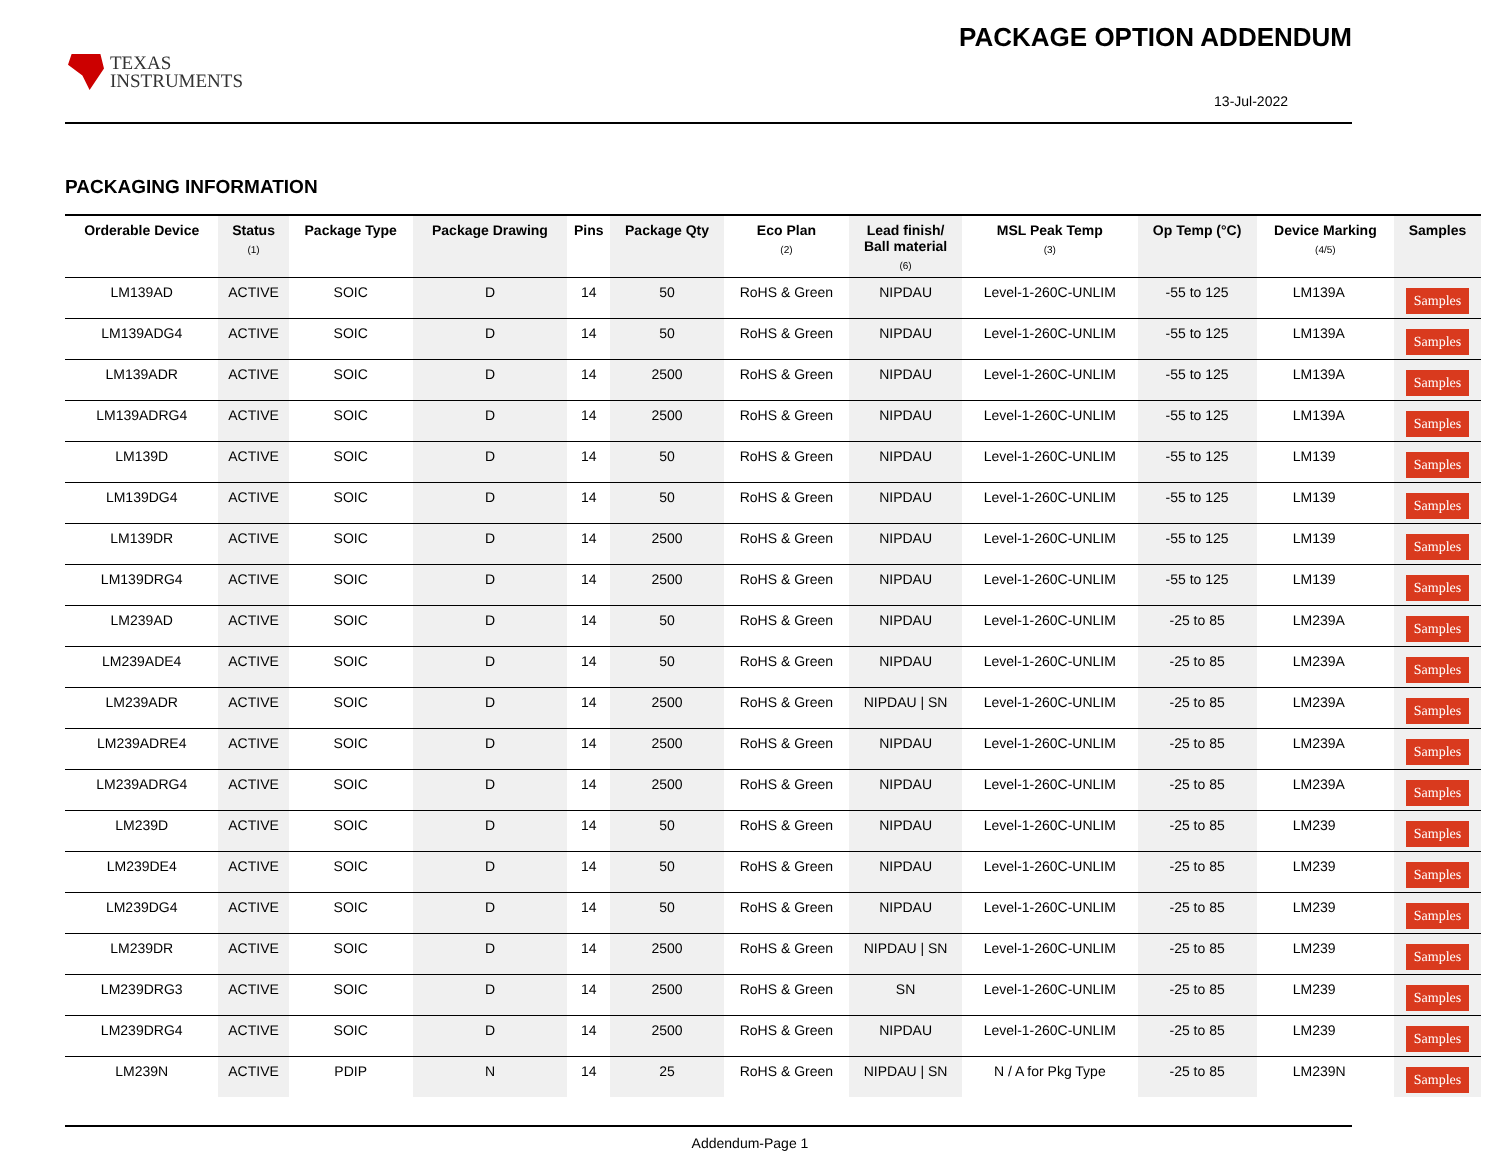TEXAS
INSTRUMENTS
PACKAGE OPTION ADDENDUM
13-Jul-2022
PACKAGING INFORMATION
| Orderable Device | Status (1) | Package Type | Package Drawing | Pins | Package Qty | Eco Plan (2) | Lead finish/ Ball material (6) | MSL Peak Temp (3) | Op Temp (°C) | Device Marking (4/5) | Samples |
| --- | --- | --- | --- | --- | --- | --- | --- | --- | --- | --- | --- |
| LM139AD | ACTIVE | SOIC | D | 14 | 50 | RoHS & Green | NIPDAU | Level-1-260C-UNLIM | -55 to 125 | LM139A | Samples |
| LM139ADG4 | ACTIVE | SOIC | D | 14 | 50 | RoHS & Green | NIPDAU | Level-1-260C-UNLIM | -55 to 125 | LM139A | Samples |
| LM139ADR | ACTIVE | SOIC | D | 14 | 2500 | RoHS & Green | NIPDAU | Level-1-260C-UNLIM | -55 to 125 | LM139A | Samples |
| LM139ADRG4 | ACTIVE | SOIC | D | 14 | 2500 | RoHS & Green | NIPDAU | Level-1-260C-UNLIM | -55 to 125 | LM139A | Samples |
| LM139D | ACTIVE | SOIC | D | 14 | 50 | RoHS & Green | NIPDAU | Level-1-260C-UNLIM | -55 to 125 | LM139 | Samples |
| LM139DG4 | ACTIVE | SOIC | D | 14 | 50 | RoHS & Green | NIPDAU | Level-1-260C-UNLIM | -55 to 125 | LM139 | Samples |
| LM139DR | ACTIVE | SOIC | D | 14 | 2500 | RoHS & Green | NIPDAU | Level-1-260C-UNLIM | -55 to 125 | LM139 | Samples |
| LM139DRG4 | ACTIVE | SOIC | D | 14 | 2500 | RoHS & Green | NIPDAU | Level-1-260C-UNLIM | -55 to 125 | LM139 | Samples |
| LM239AD | ACTIVE | SOIC | D | 14 | 50 | RoHS & Green | NIPDAU | Level-1-260C-UNLIM | -25 to 85 | LM239A | Samples |
| LM239ADE4 | ACTIVE | SOIC | D | 14 | 50 | RoHS & Green | NIPDAU | Level-1-260C-UNLIM | -25 to 85 | LM239A | Samples |
| LM239ADR | ACTIVE | SOIC | D | 14 | 2500 | RoHS & Green | NIPDAU / SN | Level-1-260C-UNLIM | -25 to 85 | LM239A | Samples |
| LM239ADRE4 | ACTIVE | SOIC | D | 14 | 2500 | RoHS & Green | NIPDAU | Level-1-260C-UNLIM | -25 to 85 | LM239A | Samples |
| LM239ADRG4 | ACTIVE | SOIC | D | 14 | 2500 | RoHS & Green | NIPDAU | Level-1-260C-UNLIM | -25 to 85 | LM239A | Samples |
| LM239D | ACTIVE | SOIC | D | 14 | 50 | RoHS & Green | NIPDAU | Level-1-260C-UNLIM | -25 to 85 | LM239 | Samples |
| LM239DE4 | ACTIVE | SOIC | D | 14 | 50 | RoHS & Green | NIPDAU | Level-1-260C-UNLIM | -25 to 85 | LM239 | Samples |
| LM239DG4 | ACTIVE | SOIC | D | 14 | 50 | RoHS & Green | NIPDAU | Level-1-260C-UNLIM | -25 to 85 | LM239 | Samples |
| LM239DR | ACTIVE | SOIC | D | 14 | 2500 | RoHS & Green | NIPDAU / SN | Level-1-260C-UNLIM | -25 to 85 | LM239 | Samples |
| LM239DRG3 | ACTIVE | SOIC | D | 14 | 2500 | RoHS & Green | SN | Level-1-260C-UNLIM | -25 to 85 | LM239 | Samples |
| LM239DRG4 | ACTIVE | SOIC | D | 14 | 2500 | RoHS & Green | NIPDAU | Level-1-260C-UNLIM | -25 to 85 | LM239 | Samples |
| LM239N | ACTIVE | PDIP | N | 14 | 25 | RoHS & Green | NIPDAU / SN | N / A for Pkg Type | -25 to 85 | LM239N | Samples |
Addendum-Page 1